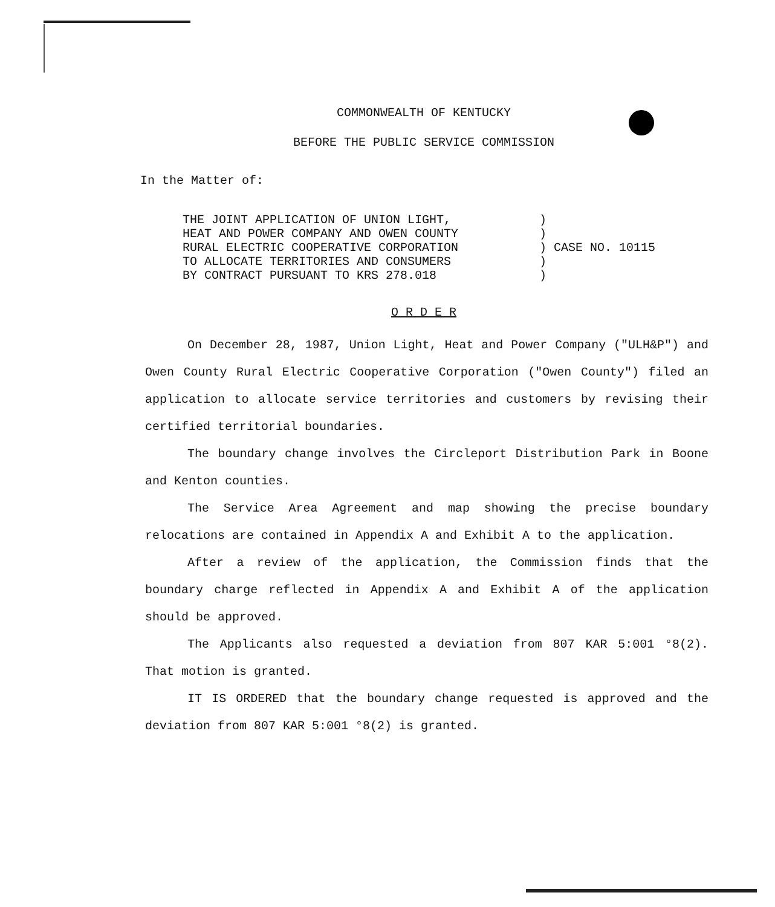COMMONWEALTH OF KENTUCKY
BEFORE THE PUBLIC SERVICE COMMISSION
In the Matter of:
THE JOINT APPLICATION OF UNION LIGHT,
HEAT AND POWER COMPANY AND OWEN COUNTY
RURAL ELECTRIC COOPERATIVE CORPORATION
TO ALLOCATE TERRITORIES AND CONSUMERS
BY CONTRACT PURSUANT TO KRS 278.018
)
)
) CASE NO. 10115
)
)
O R D E R
On December 28, 1987, Union Light, Heat and Power Company ("ULH&P") and Owen County Rural Electric Cooperative Corporation ("Owen County") filed an application to allocate service territories and customers by revising their certified territorial boundaries.
The boundary change involves the Circleport Distribution Park in Boone and Kenton counties.
The Service Area Agreement and map showing the precise boundary relocations are contained in Appendix A and Exhibit A to the application.
After a review of the application, the Commission finds that the boundary charge reflected in Appendix A and Exhibit A of the application should be approved.
The Applicants also requested a deviation from 807 KAR 5:001 °8(2). That motion is granted.
IT IS ORDERED that the boundary change requested is approved and the deviation from 807 KAR 5:001 °8(2) is granted.